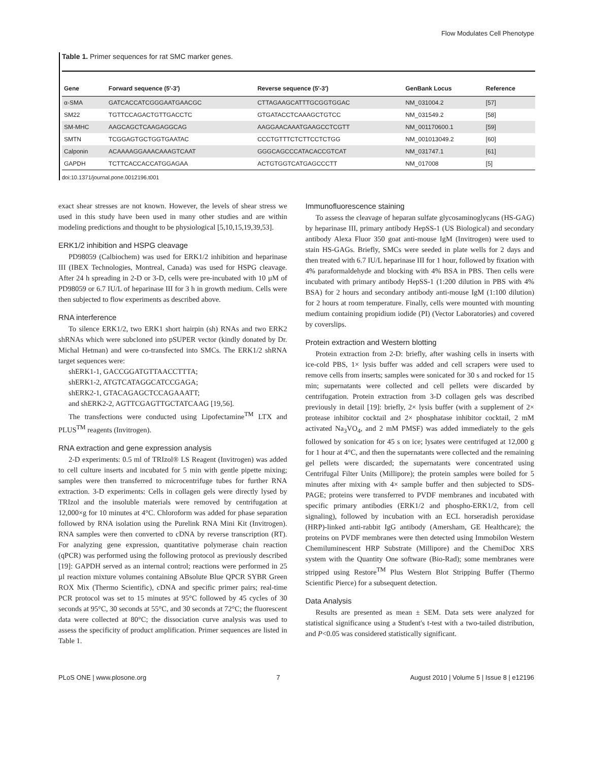Flow Modulates Cell Phenotype
Table 1. Primer sequences for rat SMC marker genes.
| Gene | Forward sequence (5′-3′) | Reverse sequence (5′-3′) | GenBank Locus | Reference |
| --- | --- | --- | --- | --- |
| α-SMA | GATCACCATCGGGAATGAACGC | CTTAGAAGCATTTGCGGTGGAC | NM_031004.2 | [57] |
| SM22 | TGTTCCAGACTGTTGACCTC | GTGATACCTCAAAGCTGTCC | NM_031549.2 | [58] |
| SM-MHC | AAGCAGCTCAAGAGGCAG | AAGGAACAAATGAAGCCTCGTT | NM_001170600.1 | [59] |
| SMTN | TCGGAGTGCTGGTGAATAC | CCCTGTTTCTCTTCCTCTGG | NM_001013049.2 | [60] |
| Calponin | ACAAAAGGAAACAAAGTCAAT | GGGCAGCCCATACACCGTCAT | NM_031747.1 | [61] |
| GAPDH | TCTTCACCACCATGGAGAA | ACTGTGGTCATGAGCCCTT | NM_017008 | [5] |
doi:10.1371/journal.pone.0012196.t001
exact shear stresses are not known. However, the levels of shear stress we used in this study have been used in many other studies and are within modeling predictions and thought to be physiological [5,10,15,19,39,53].
ERK1/2 inhibition and HSPG cleavage
PD98059 (Calbiochem) was used for ERK1/2 inhibition and heparinase III (IBEX Technologies, Montreal, Canada) was used for HSPG cleavage. After 24 h spreading in 2-D or 3-D, cells were pre-incubated with 10 µM of PD98059 or 6.7 IU/L of heparinase III for 3 h in growth medium. Cells were then subjected to flow experiments as described above.
RNA interference
To silence ERK1/2, two ERK1 short hairpin (sh) RNAs and two ERK2 shRNAs which were subcloned into pSUPER vector (kindly donated by Dr. Michal Hetman) and were co-transfected into SMCs. The ERK1/2 shRNA target sequences were:
shERK1-1, GACCGGATGTTAACCTTTA;
shERK1-2, ATGTCATAGGCATCCGAGA;
shERK2-1, GTACAGAGCTCCAGAAATT;
and shERK2-2, AGTTCGAGTTGCTATCAAG [19,56].
The transfections were conducted using Lipofectamine<sup>TM</sup> LTX and PLUS<sup>TM</sup> reagents (Invitrogen).
RNA extraction and gene expression analysis
2-D experiments: 0.5 ml of TRIzol® LS Reagent (Invitrogen) was added to cell culture inserts and incubated for 5 min with gentle pipette mixing; samples were then transferred to microcentrifuge tubes for further RNA extraction. 3-D experiments: Cells in collagen gels were directly lysed by TRIzol and the insoluble materials were removed by centrifugation at 12,000×g for 10 minutes at 4°C. Chloroform was added for phase separation followed by RNA isolation using the Purelink RNA Mini Kit (Invitrogen). RNA samples were then converted to cDNA by reverse transcription (RT). For analyzing gene expression, quantitative polymerase chain reaction (qPCR) was performed using the following protocol as previously described [19]: GAPDH served as an internal control; reactions were performed in 25 µl reaction mixture volumes containing ABsolute Blue QPCR SYBR Green ROX Mix (Thermo Scientific), cDNA and specific primer pairs; real-time PCR protocol was set to 15 minutes at 95°C followed by 45 cycles of 30 seconds at 95°C, 30 seconds at 55°C, and 30 seconds at 72°C; the fluorescent data were collected at 80°C; the dissociation curve analysis was used to assess the specificity of product amplification. Primer sequences are listed in Table 1.
Immunofluorescence staining
To assess the cleavage of heparan sulfate glycosaminoglycans (HS-GAG) by heparinase III, primary antibody HepSS-1 (US Biological) and secondary antibody Alexa Fluor 350 goat anti-mouse IgM (Invitrogen) were used to stain HS-GAGs. Briefly, SMCs were seeded in plate wells for 2 days and then treated with 6.7 IU/L heparinase III for 1 hour, followed by fixation with 4% paraformaldehyde and blocking with 4% BSA in PBS. Then cells were incubated with primary antibody HepSS-1 (1:200 dilution in PBS with 4% BSA) for 2 hours and secondary antibody anti-mouse IgM (1:100 dilution) for 2 hours at room temperature. Finally, cells were mounted with mounting medium containing propidium iodide (PI) (Vector Laboratories) and covered by coverslips.
Protein extraction and Western blotting
Protein extraction from 2-D: briefly, after washing cells in inserts with ice-cold PBS, 1× lysis buffer was added and cell scrapers were used to remove cells from inserts; samples were sonicated for 30 s and rocked for 15 min; supernatants were collected and cell pellets were discarded by centrifugation. Protein extraction from 3-D collagen gels was described previously in detail [19]: briefly, 2× lysis buffer (with a supplement of 2× protease inhibitor cocktail and 2× phosphatase inhibitor cocktail, 2 mM activated Na<sub>3</sub>VO<sub>4</sub>, and 2 mM PMSF) was added immediately to the gels followed by sonication for 45 s on ice; lysates were centrifuged at 12,000 g for 1 hour at 4°C, and then the supernatants were collected and the remaining gel pellets were discarded; the supernatants were concentrated using Centrifugal Filter Units (Millipore); the protein samples were boiled for 5 minutes after mixing with 4× sample buffer and then subjected to SDS-PAGE; proteins were transferred to PVDF membranes and incubated with specific primary antibodies (ERK1/2 and phospho-ERK1/2, from cell signaling), followed by incubation with an ECL horseradish peroxidase (HRP)-linked anti-rabbit IgG antibody (Amersham, GE Healthcare); the proteins on PVDF membranes were then detected using Immobilon Western Chemiluminescent HRP Substrate (Millipore) and the ChemiDoc XRS system with the Quantity One software (Bio-Rad); some membranes were stripped using Restore<sup>TM</sup> Plus Western Blot Stripping Buffer (Thermo Scientific Pierce) for a subsequent detection.
Data Analysis
Results are presented as mean ± SEM. Data sets were analyzed for statistical significance using a Student's t-test with a two-tailed distribution, and P<0.05 was considered statistically significant.
PLoS ONE | www.plosone.org 7 August 2010 | Volume 5 | Issue 8 | e12196